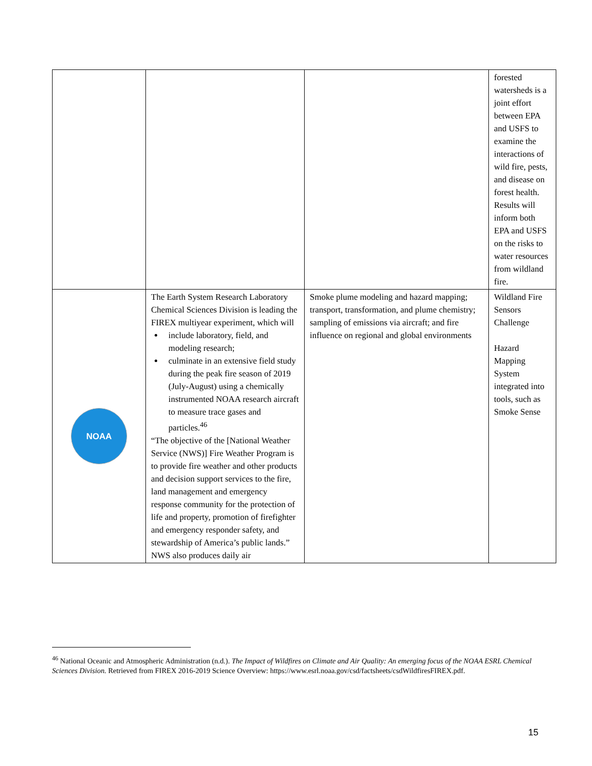| | | | forested watersheds is a joint effort between EPA and USFS to examine the interactions of wild fire, pests, and disease on forest health. Results will inform both EPA and USFS on the risks to water resources from wildland fire. |
| NOAA | The Earth System Research Laboratory Chemical Sciences Division is leading the FIREX multiyear experiment, which will include laboratory, field, and modeling research; culminate in an extensive field study during the peak fire season of 2019 (July-August) using a chemically instrumented NOAA research aircraft to measure trace gases and particles.<sup>46</sup> “The objective of the [National Weather Service (NWS)] Fire Weather Program is to provide fire weather and other products and decision support services to the fire, land management and emergency response community for the protection of life and property, promotion of firefighter and emergency responder safety, and stewardship of America’s public lands.” NWS also produces daily air | Smoke plume modeling and hazard mapping; transport, transformation, and plume chemistry; sampling of emissions via aircraft; and fire influence on regional and global environments | Wildland Fire Sensors Challenge Hazard Mapping System integrated into tools, such as Smoke Sense |
<sup>46</sup> National Oceanic and Atmospheric Administration (n.d.). The Impact of Wildfires on Climate and Air Quality: An emerging focus of the NOAA ESRL Chemical Sciences Division. Retrieved from FIREX 2016-2019 Science Overview: https://www.esrl.noaa.gov/csd/factsheets/csdWildfiresFIREX.pdf.
15